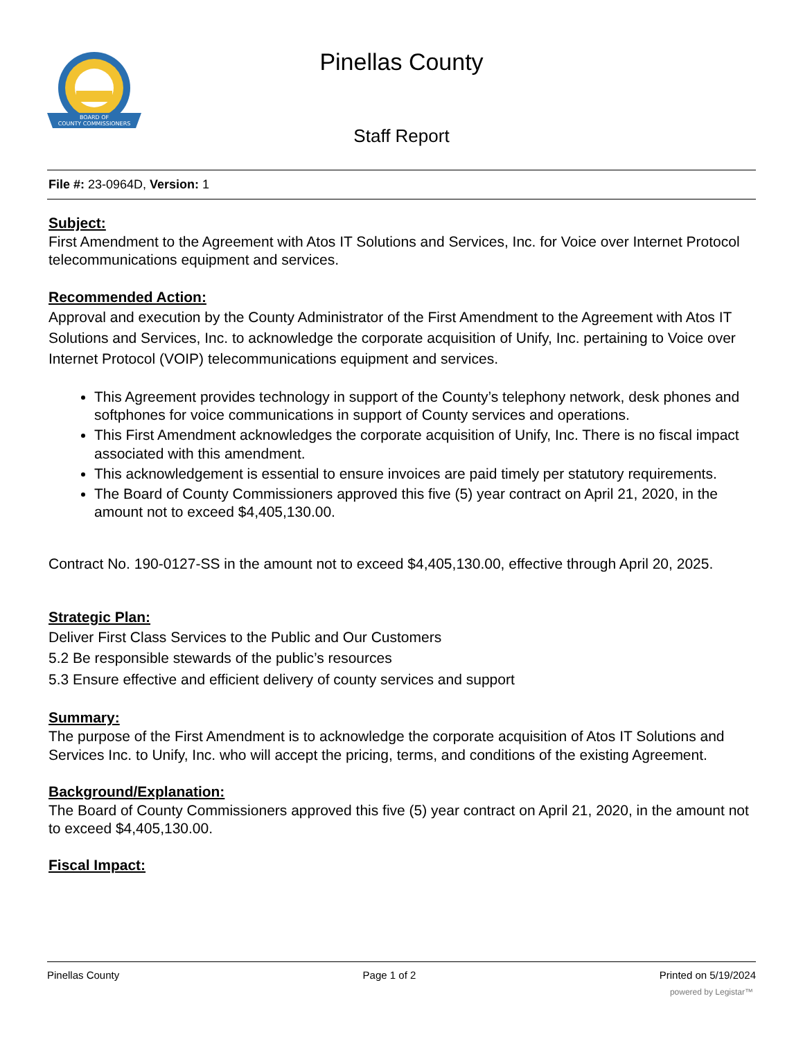BOARD OF
COUNTY COMMISSIONERS
Pinellas County
Staff Report
File #: 23-0964D, Version: 1
Subject:
First Amendment to the Agreement with Atos IT Solutions and Services, Inc. for Voice over Internet Protocol telecommunications equipment and services.
Recommended Action:
Approval and execution by the County Administrator of the First Amendment to the Agreement with Atos IT Solutions and Services, Inc. to acknowledge the corporate acquisition of Unify, Inc. pertaining to Voice over Internet Protocol (VOIP) telecommunications equipment and services.
This Agreement provides technology in support of the County’s telephony network, desk phones and softphones for voice communications in support of County services and operations.
This First Amendment acknowledges the corporate acquisition of Unify, Inc. There is no fiscal impact associated with this amendment.
This acknowledgement is essential to ensure invoices are paid timely per statutory requirements.
The Board of County Commissioners approved this five (5) year contract on April 21, 2020, in the amount not to exceed $4,405,130.00.
Contract No. 190-0127-SS in the amount not to exceed $4,405,130.00, effective through April 20, 2025.
Strategic Plan:
Deliver First Class Services to the Public and Our Customers
5.2 Be responsible stewards of the public’s resources
5.3 Ensure effective and efficient delivery of county services and support
Summary:
The purpose of the First Amendment is to acknowledge the corporate acquisition of Atos IT Solutions and Services Inc. to Unify, Inc. who will accept the pricing, terms, and conditions of the existing Agreement.
Background/Explanation:
The Board of County Commissioners approved this five (5) year contract on April 21, 2020, in the amount not to exceed $4,405,130.00.
Fiscal Impact:
Pinellas County Page 1 of 2 Printed on 5/19/2024
powered by Legistar™